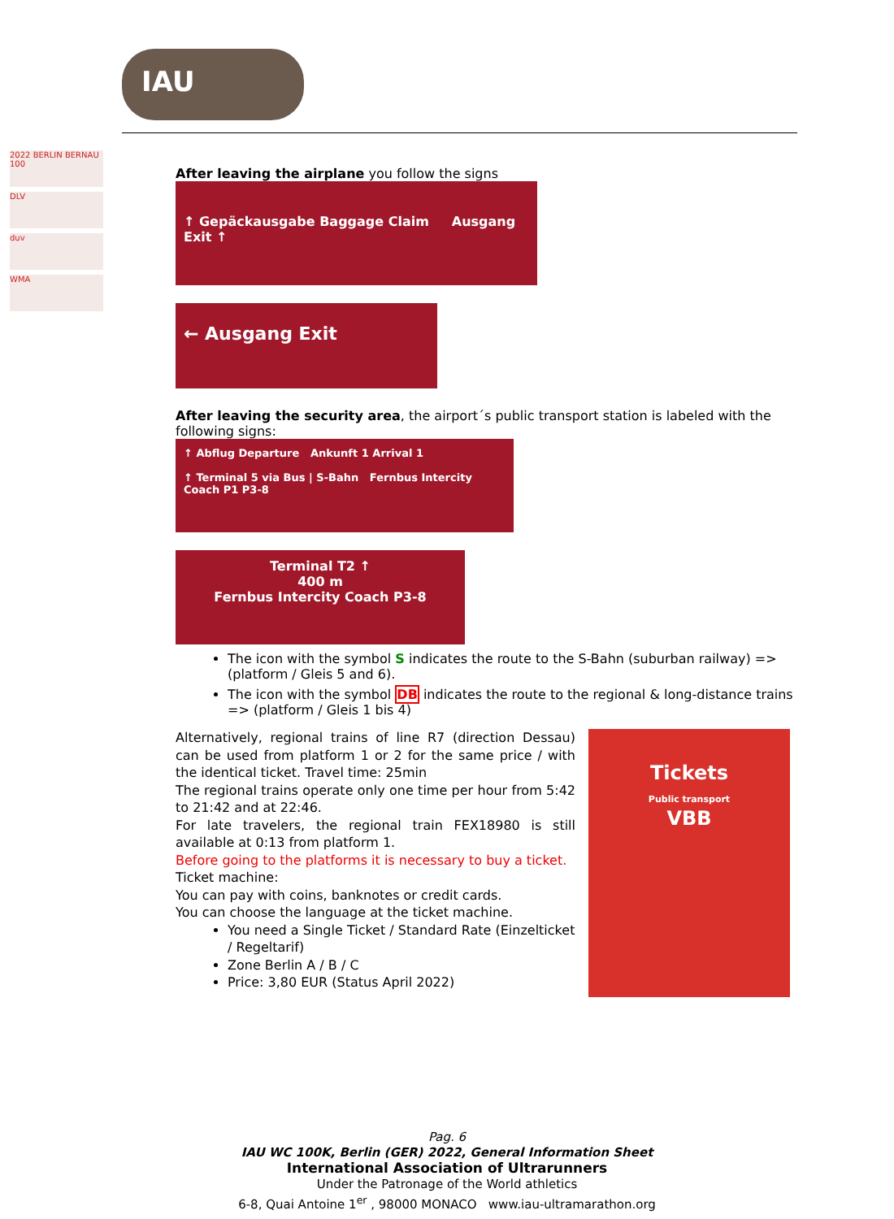IAU
2022 BERLIN BERNAU 100
DLV
duv
WMA
After leaving the airplane you follow the signs
↑ Gepäckausgabe Baggage Claim Ausgang Exit ↑
← Ausgang Exit
After leaving the security area, the airport´s public transport station is labeled with the following signs:
↑ Abflug Departure Ankunft 1 Arrival 1
↑ Terminal 5 via Bus | S-Bahn Fernbus Intercity Coach P1 P3-8
Terminal T2 ↑
400 m
Fernbus Intercity Coach P3-8
The icon with the symbol S indicates the route to the S-Bahn (suburban railway) => (platform / Gleis 5 and 6).
The icon with the symbol DB indicates the route to the regional & long-distance trains => (platform / Gleis 1 bis 4)
Alternatively, regional trains of line R7 (direction Dessau) can be used from platform 1 or 2 for the same price / with the identical ticket. Travel time: 25min
The regional trains operate only one time per hour from 5:42 to 21:42 and at 22:46.
For late travelers, the regional train FEX18980 is still available at 0:13 from platform 1.
Before going to the platforms it is necessary to buy a ticket.
Ticket machine:
You can pay with coins, banknotes or credit cards.
You can choose the language at the ticket machine.
You need a Single Ticket / Standard Rate (Einzelticket / Regeltarif)
Zone Berlin A / B / C
Price: 3,80 EUR (Status April 2022)
Tickets
Public transport
VBB
Pag. 6
IAU WC 100K, Berlin (GER) 2022, General Information Sheet
International Association of Ultrarunners
Under the Patronage of the World athletics
6-8, Quai Antoine 1<sup>er</sup> , 98000 MONACO www.iau-ultramarathon.org